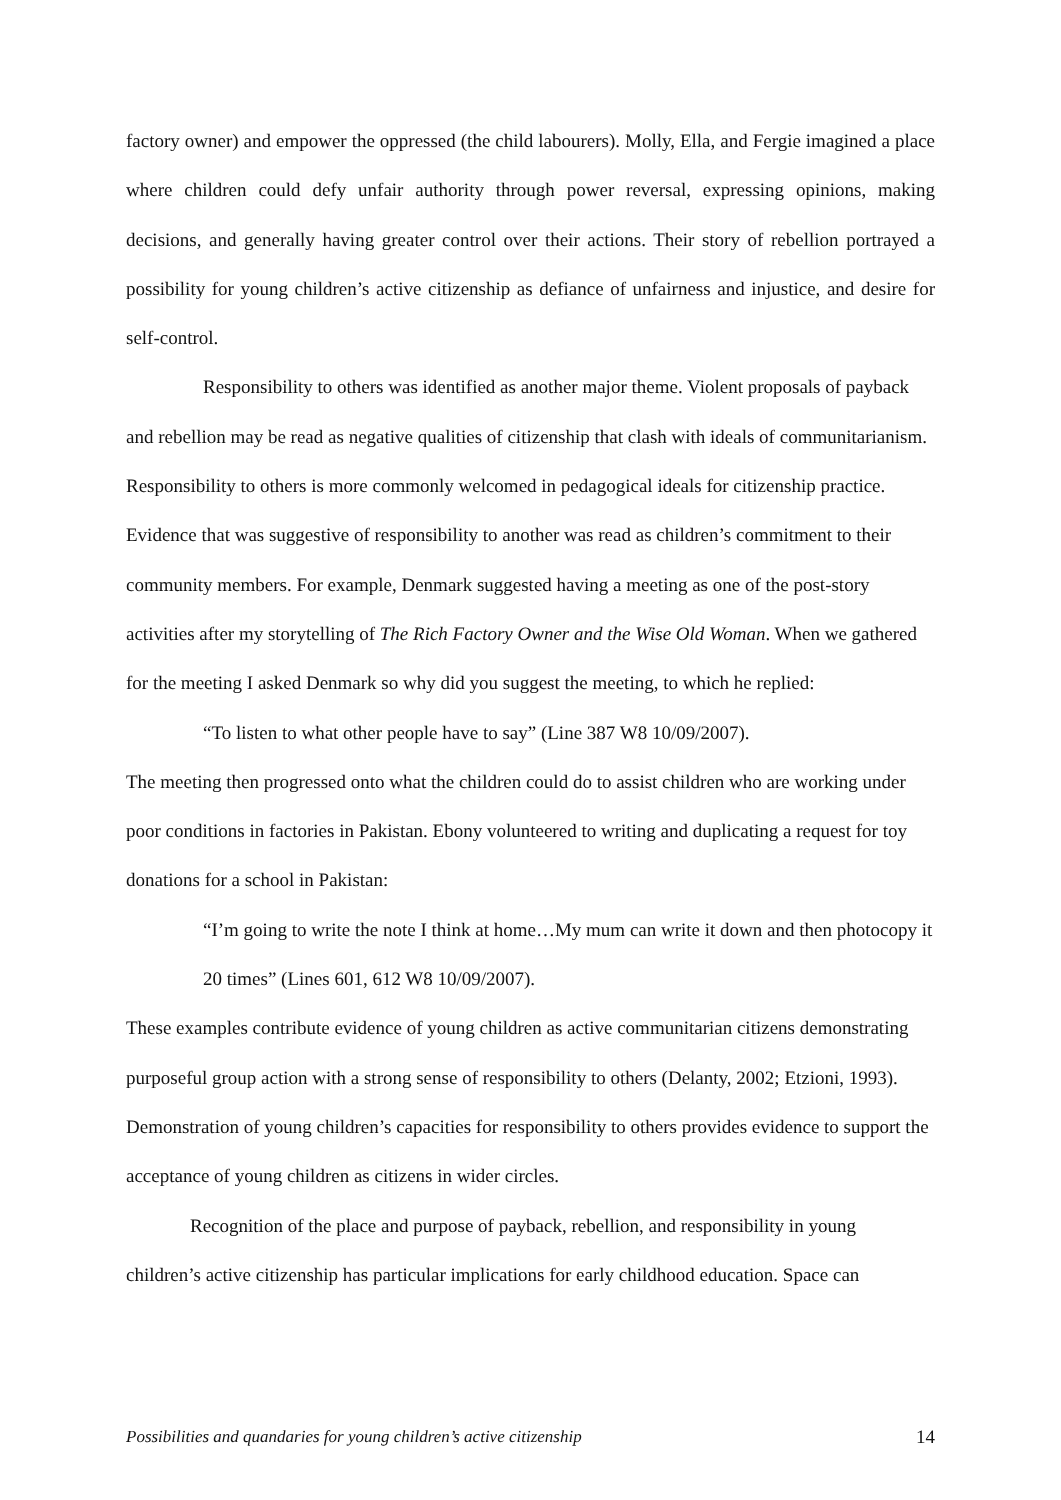factory owner) and empower the oppressed (the child labourers). Molly, Ella, and Fergie imagined a place where children could defy unfair authority through power reversal, expressing opinions, making decisions, and generally having greater control over their actions. Their story of rebellion portrayed a possibility for young children’s active citizenship as defiance of unfairness and injustice, and desire for self-control.
Responsibility to others was identified as another major theme. Violent proposals of payback and rebellion may be read as negative qualities of citizenship that clash with ideals of communitarianism. Responsibility to others is more commonly welcomed in pedagogical ideals for citizenship practice. Evidence that was suggestive of responsibility to another was read as children’s commitment to their community members. For example, Denmark suggested having a meeting as one of the post-story activities after my storytelling of The Rich Factory Owner and the Wise Old Woman. When we gathered for the meeting I asked Denmark so why did you suggest the meeting, to which he replied:
“To listen to what other people have to say” (Line 387 W8 10/09/2007).
The meeting then progressed onto what the children could do to assist children who are working under poor conditions in factories in Pakistan. Ebony volunteered to writing and duplicating a request for toy donations for a school in Pakistan:
“I’m going to write the note I think at home…My mum can write it down and then photocopy it 20 times” (Lines 601, 612 W8 10/09/2007).
These examples contribute evidence of young children as active communitarian citizens demonstrating purposeful group action with a strong sense of responsibility to others (Delanty, 2002; Etzioni, 1993). Demonstration of young children’s capacities for responsibility to others provides evidence to support the acceptance of young children as citizens in wider circles.
Recognition of the place and purpose of payback, rebellion, and responsibility in young children’s active citizenship has particular implications for early childhood education. Space can
Possibilities and quandaries for young children’s active citizenship 14